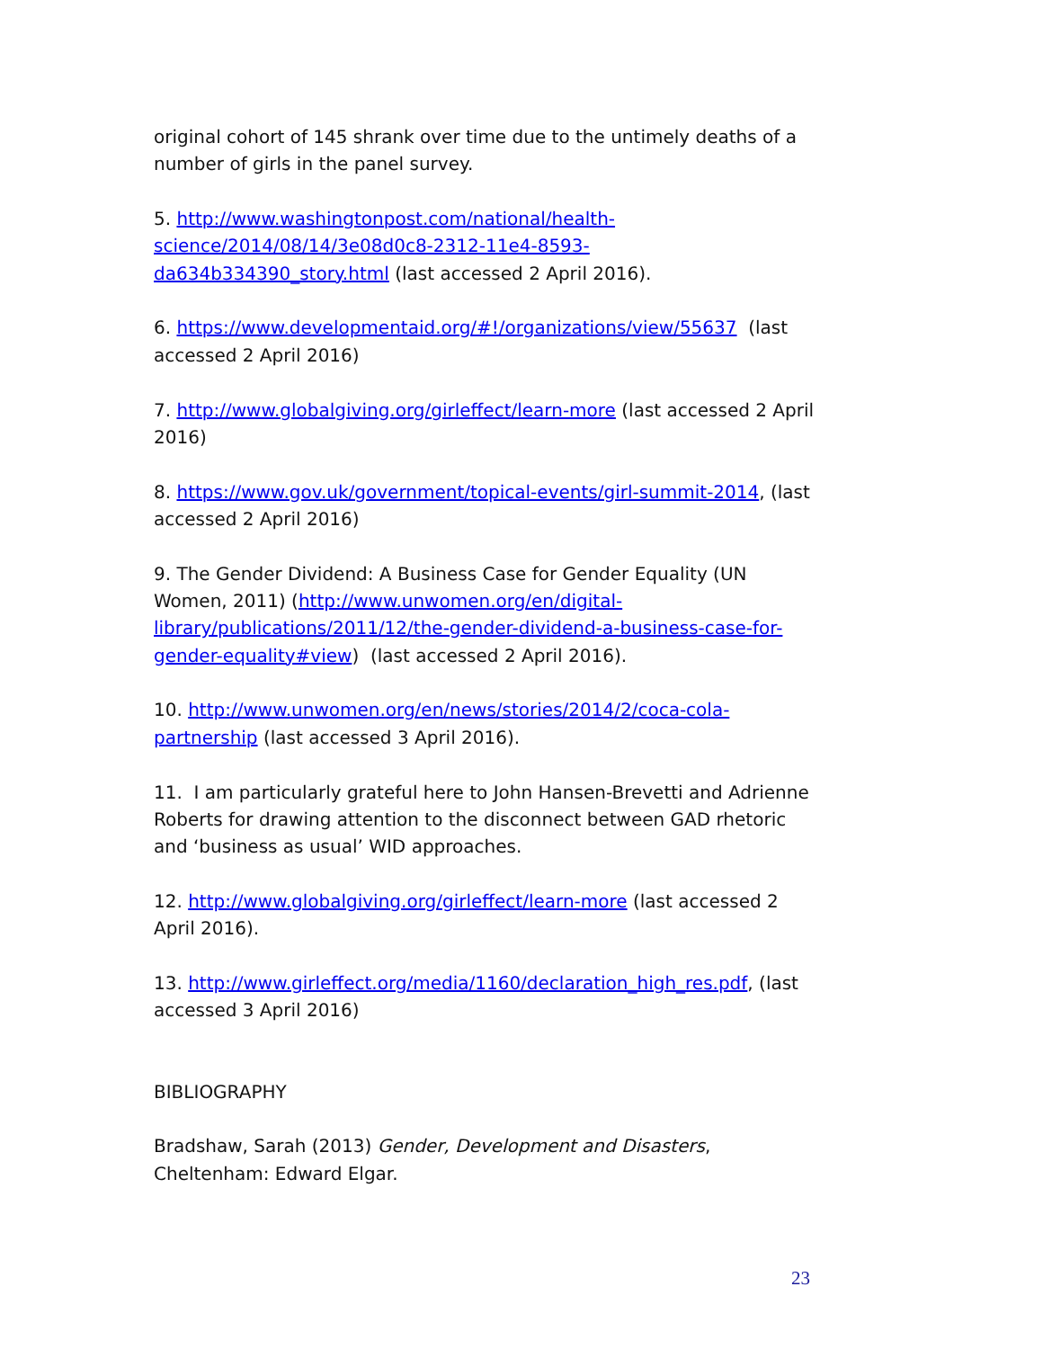original cohort of 145 shrank over time due to the untimely deaths of a number of girls in the panel survey.
5. http://www.washingtonpost.com/national/health-science/2014/08/14/3e08d0c8-2312-11e4-8593-da634b334390_story.html (last accessed 2 April 2016).
6. https://www.developmentaid.org/#!/organizations/view/55637 (last accessed 2 April 2016)
7. http://www.globalgiving.org/girleffect/learn-more (last accessed 2 April 2016)
8. https://www.gov.uk/government/topical-events/girl-summit-2014, (last accessed 2 April 2016)
9. The Gender Dividend: A Business Case for Gender Equality (UN Women, 2011) (http://www.unwomen.org/en/digital-library/publications/2011/12/the-gender-dividend-a-business-case-for-gender-equality#view) (last accessed 2 April 2016).
10. http://www.unwomen.org/en/news/stories/2014/2/coca-cola-partnership (last accessed 3 April 2016).
11. I am particularly grateful here to John Hansen-Brevetti and Adrienne Roberts for drawing attention to the disconnect between GAD rhetoric and ‘business as usual’ WID approaches.
12. http://www.globalgiving.org/girleffect/learn-more (last accessed 2 April 2016).
13. http://www.girleffect.org/media/1160/declaration_high_res.pdf, (last accessed 3 April 2016)
BIBLIOGRAPHY
Bradshaw, Sarah (2013) Gender, Development and Disasters, Cheltenham: Edward Elgar.
23